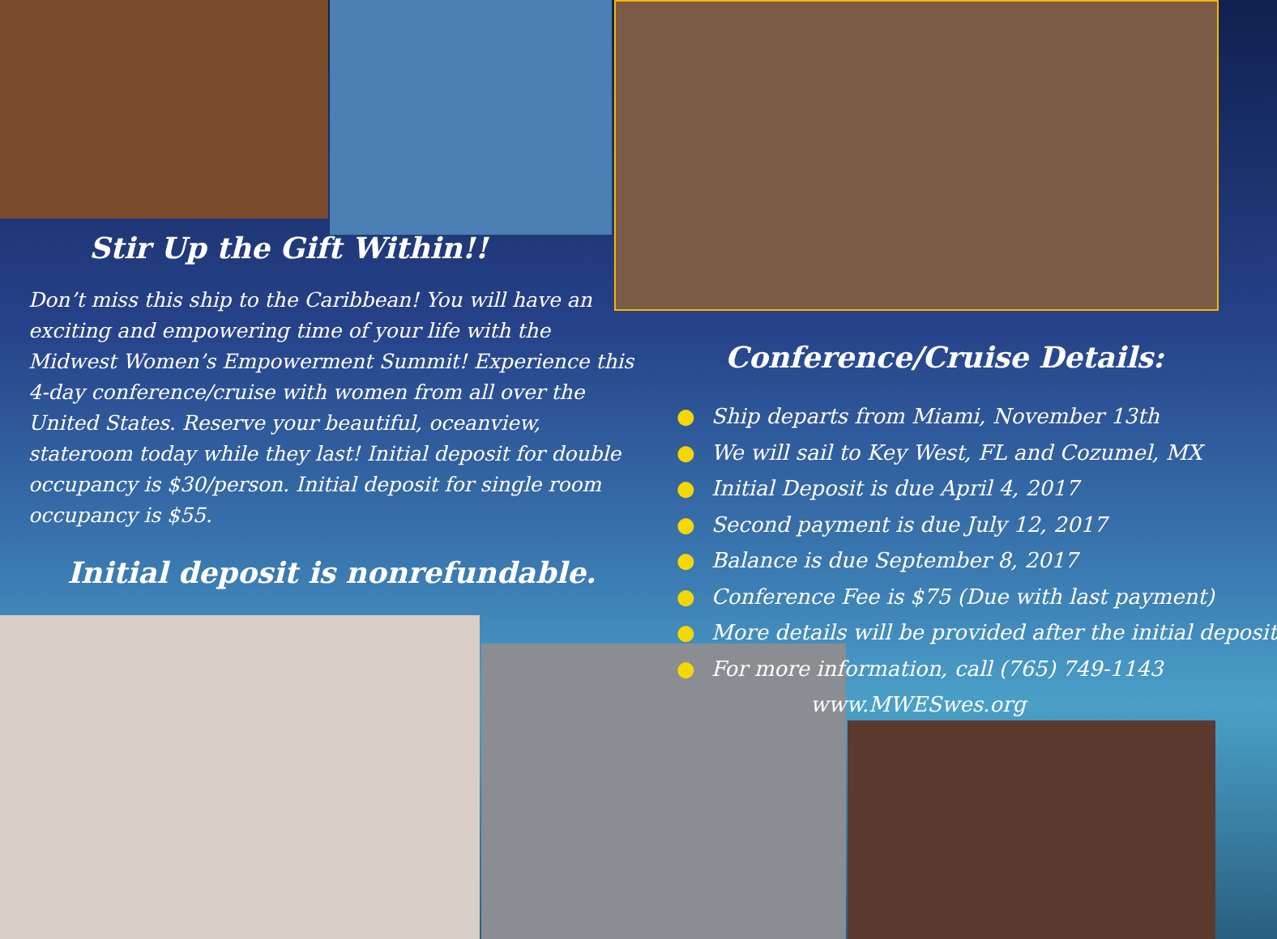Stir Up the Gift Within!!
Don’t miss this ship to the Caribbean! You will have an exciting and empowering time of your life with the Midwest Women’s Empowerment Summit! Experience this 4-day conference/cruise with women from all over the United States. Reserve your beautiful, oceanview, stateroom today while they last! Initial deposit for double occupancy is $30/person. Initial deposit for single room occupancy is $55.
Initial deposit is nonrefundable.
Conference/Cruise Details:
● Ship departs from Miami, November 13th
● We will sail to Key West, FL and Cozumel, MX
● Initial Deposit is due April 4, 2017
● Second payment is due July 12, 2017
● Balance is due September 8, 2017
● Conference Fee is $75 (Due with last payment)
● More details will be provided after the initial deposit
● For more information, call (765) 749-1143
www.MWESwes.org